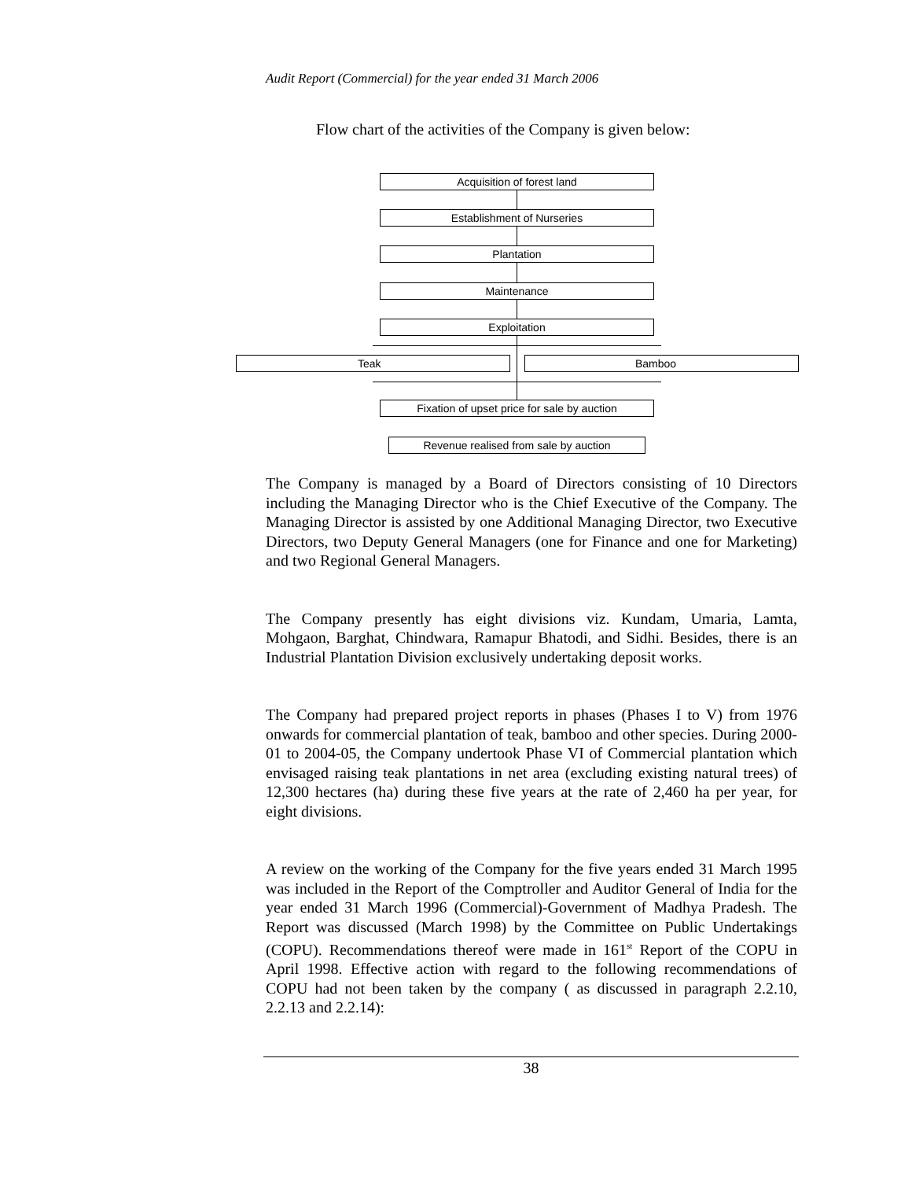Audit Report (Commercial) for the year ended 31 March 2006
Flow chart of the activities of the Company is given below:
Acquisition of forest land
Establishment of Nurseries
Plantation
Maintenance
Exploitation
Teak Bamboo
Fixation of upset price for sale by auction
Revenue realised from sale by auction
The Company is managed by a Board of Directors consisting of 10 Directors including the Managing Director who is the Chief Executive of the Company. The Managing Director is assisted by one Additional Managing Director, two Executive Directors, two Deputy General Managers (one for Finance and one for Marketing) and two Regional General Managers.
The Company presently has eight divisions viz. Kundam, Umaria, Lamta, Mohgaon, Barghat, Chindwara, Ramapur Bhatodi, and Sidhi. Besides, there is an Industrial Plantation Division exclusively undertaking deposit works.
The Company had prepared project reports in phases (Phases I to V) from 1976 onwards for commercial plantation of teak, bamboo and other species. During 2000-01 to 2004-05, the Company undertook Phase VI of Commercial plantation which envisaged raising teak plantations in net area (excluding existing natural trees) of 12,300 hectares (ha) during these five years at the rate of 2,460 ha per year, for eight divisions.
A review on the working of the Company for the five years ended 31 March 1995 was included in the Report of the Comptroller and Auditor General of India for the year ended 31 March 1996 (Commercial)-Government of Madhya Pradesh. The Report was discussed (March 1998) by the Committee on Public Undertakings (COPU). Recommendations thereof were made in 161<sup>st</sup> Report of the COPU in April 1998. Effective action with regard to the following recommendations of COPU had not been taken by the company ( as discussed in paragraph 2.2.10, 2.2.13 and 2.2.14):
38